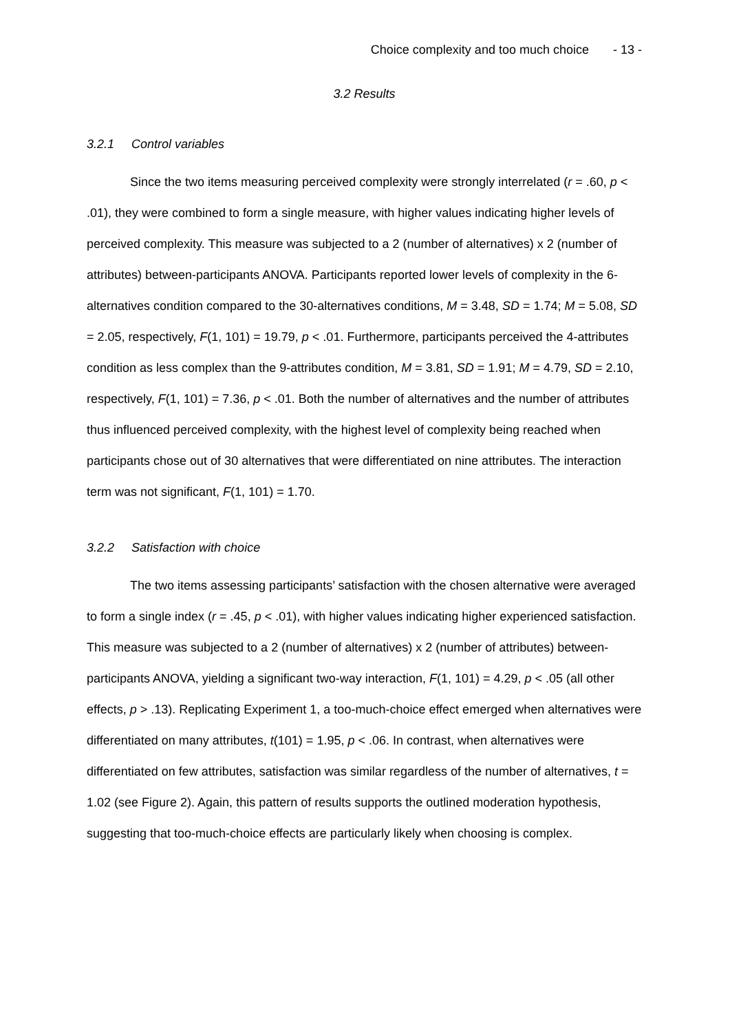Choice complexity and too much choice - 13 -
3.2 Results
3.2.1 Control variables
Since the two items measuring perceived complexity were strongly interrelated (r = .60, p < .01), they were combined to form a single measure, with higher values indicating higher levels of perceived complexity. This measure was subjected to a 2 (number of alternatives) x 2 (number of attributes) between-participants ANOVA. Participants reported lower levels of complexity in the 6-alternatives condition compared to the 30-alternatives conditions, M = 3.48, SD = 1.74; M = 5.08, SD = 2.05, respectively, F(1, 101) = 19.79, p < .01. Furthermore, participants perceived the 4-attributes condition as less complex than the 9-attributes condition, M = 3.81, SD = 1.91; M = 4.79, SD = 2.10, respectively, F(1, 101) = 7.36, p < .01. Both the number of alternatives and the number of attributes thus influenced perceived complexity, with the highest level of complexity being reached when participants chose out of 30 alternatives that were differentiated on nine attributes. The interaction term was not significant, F(1, 101) = 1.70.
3.2.2 Satisfaction with choice
The two items assessing participants’ satisfaction with the chosen alternative were averaged to form a single index (r = .45, p < .01), with higher values indicating higher experienced satisfaction. This measure was subjected to a 2 (number of alternatives) x 2 (number of attributes) between-participants ANOVA, yielding a significant two-way interaction, F(1, 101) = 4.29, p < .05 (all other effects, p > .13). Replicating Experiment 1, a too-much-choice effect emerged when alternatives were differentiated on many attributes, t(101) = 1.95, p < .06. In contrast, when alternatives were differentiated on few attributes, satisfaction was similar regardless of the number of alternatives, t = 1.02 (see Figure 2). Again, this pattern of results supports the outlined moderation hypothesis, suggesting that too-much-choice effects are particularly likely when choosing is complex.